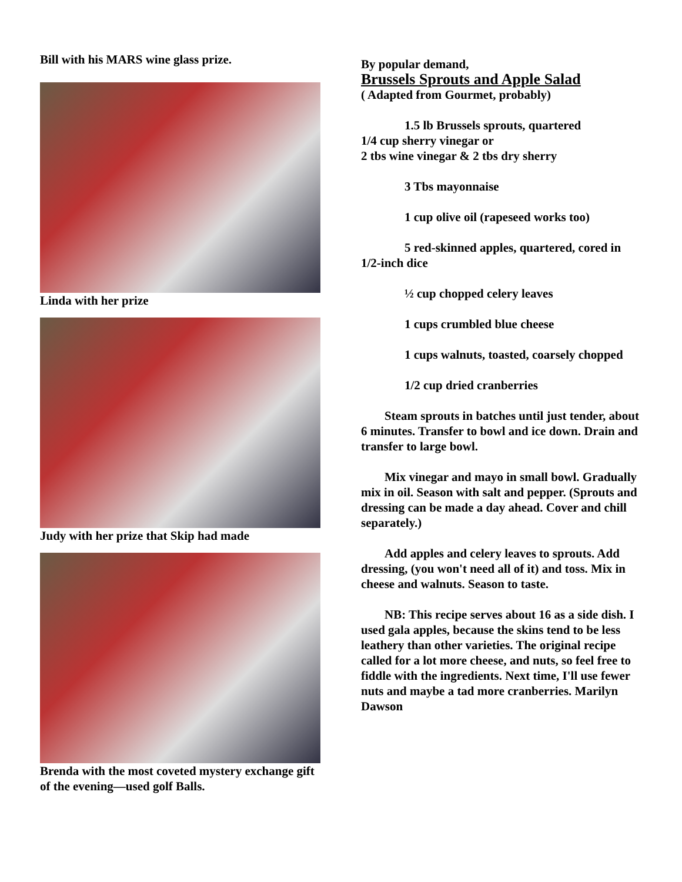Bill with his MARS wine glass prize.
Linda with her prize
Judy with her prize that Skip had made
Brenda with the most coveted mystery exchange gift of the evening—used golf Balls.
By popular demand,
Brussels Sprouts and Apple Salad
( Adapted from Gourmet, probably)
1.5 lb Brussels sprouts, quartered
1/4 cup sherry vinegar or
2 tbs wine vinegar & 2 tbs dry sherry
3 Tbs mayonnaise
1 cup olive oil (rapeseed works too)
5 red-skinned apples, quartered, cored in
1/2-inch dice
½ cup chopped celery leaves
1 cups crumbled blue cheese
1 cups walnuts, toasted, coarsely chopped
1/2 cup dried cranberries
Steam sprouts in batches until just tender, about 6 minutes. Transfer to bowl and ice down. Drain and transfer to large bowl.
Mix vinegar and mayo in small bowl. Gradually mix in oil. Season with salt and pepper. (Sprouts and dressing can be made a day ahead. Cover and chill separately.)
Add apples and celery leaves to sprouts. Add dressing, (you won't need all of it) and toss. Mix in cheese and walnuts. Season to taste.
NB: This recipe serves about 16 as a side dish. I used gala apples, because the skins tend to be less leathery than other varieties. The original recipe called for a lot more cheese, and nuts, so feel free to fiddle with the ingredients. Next time, I'll use fewer nuts and maybe a tad more cranberries. Marilyn Dawson